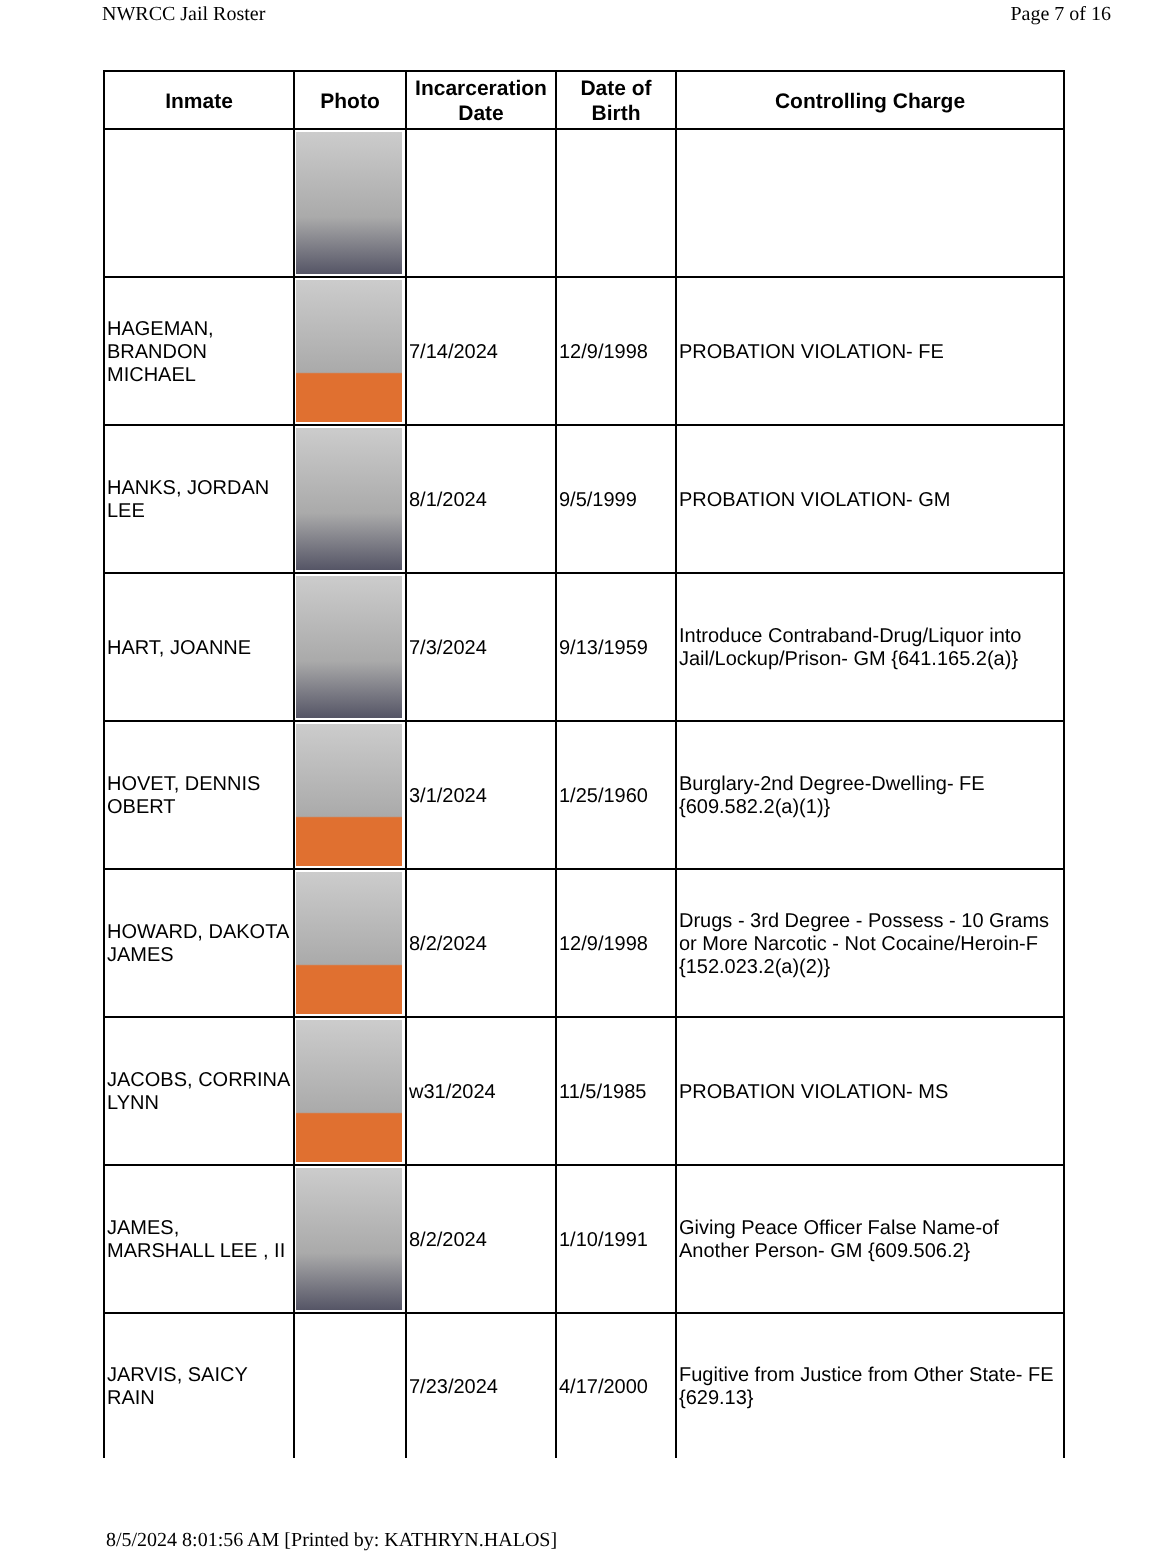NWRCC Jail Roster Page 7 of 16
| Inmate | Photo | Incarceration Date | Date of Birth | Controlling Charge |
| --- | --- | --- | --- | --- |
| HAGEMAN, BRANDON MICHAEL | | 7/14/2024 | 12/9/1998 | PROBATION VIOLATION- FE |
| HANKS, JORDAN LEE | | 8/1/2024 | 9/5/1999 | PROBATION VIOLATION- GM |
| HART, JOANNE | | 7/3/2024 | 9/13/1959 | Introduce Contraband-Drug/Liquor into Jail/Lockup/Prison- GM {641.165.2(a)} |
| HOVET, DENNIS OBERT | | 3/1/2024 | 1/25/1960 | Burglary-2nd Degree-Dwelling- FE {609.582.2(a)(1)} |
| HOWARD, DAKOTA JAMES | | 8/2/2024 | 12/9/1998 | Drugs - 3rd Degree - Possess - 10 Grams or More Narcotic - Not Cocaine/Heroin-F {152.023.2(a)(2)} |
| JACOBS, CORRINA LYNN | | w31/2024 | 11/5/1985 | PROBATION VIOLATION- MS |
| JAMES, MARSHALL LEE , II | | 8/2/2024 | 1/10/1991 | Giving Peace Officer False Name-of Another Person- GM {609.506.2} |
| JARVIS, SAICY RAIN | | 7/23/2024 | 4/17/2000 | Fugitive from Justice from Other State- FE {629.13} |
8/5/2024 8:01:56 AM [Printed by: KATHRYN.HALOS]